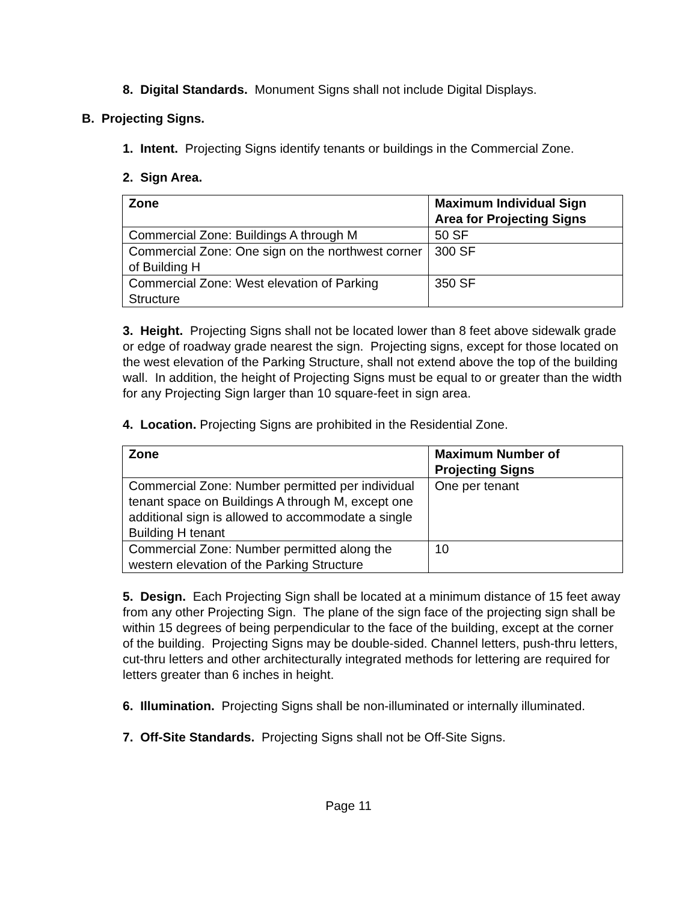8. Digital Standards. Monument Signs shall not include Digital Displays.
B. Projecting Signs.
1. Intent. Projecting Signs identify tenants or buildings in the Commercial Zone.
2. Sign Area.
| Zone | Maximum Individual Sign Area for Projecting Signs |
| --- | --- |
| Commercial Zone: Buildings A through M | 50 SF |
| Commercial Zone: One sign on the northwest corner of Building H | 300 SF |
| Commercial Zone: West elevation of Parking Structure | 350 SF |
3. Height. Projecting Signs shall not be located lower than 8 feet above sidewalk grade or edge of roadway grade nearest the sign. Projecting signs, except for those located on the west elevation of the Parking Structure, shall not extend above the top of the building wall. In addition, the height of Projecting Signs must be equal to or greater than the width for any Projecting Sign larger than 10 square-feet in sign area.
4. Location. Projecting Signs are prohibited in the Residential Zone.
| Zone | Maximum Number of Projecting Signs |
| --- | --- |
| Commercial Zone: Number permitted per individual tenant space on Buildings A through M, except one additional sign is allowed to accommodate a single Building H tenant | One per tenant |
| Commercial Zone: Number permitted along the western elevation of the Parking Structure | 10 |
5. Design. Each Projecting Sign shall be located at a minimum distance of 15 feet away from any other Projecting Sign. The plane of the sign face of the projecting sign shall be within 15 degrees of being perpendicular to the face of the building, except at the corner of the building. Projecting Signs may be double-sided. Channel letters, push-thru letters, cut-thru letters and other architecturally integrated methods for lettering are required for letters greater than 6 inches in height.
6. Illumination. Projecting Signs shall be non-illuminated or internally illuminated.
7. Off-Site Standards. Projecting Signs shall not be Off-Site Signs.
Page 11